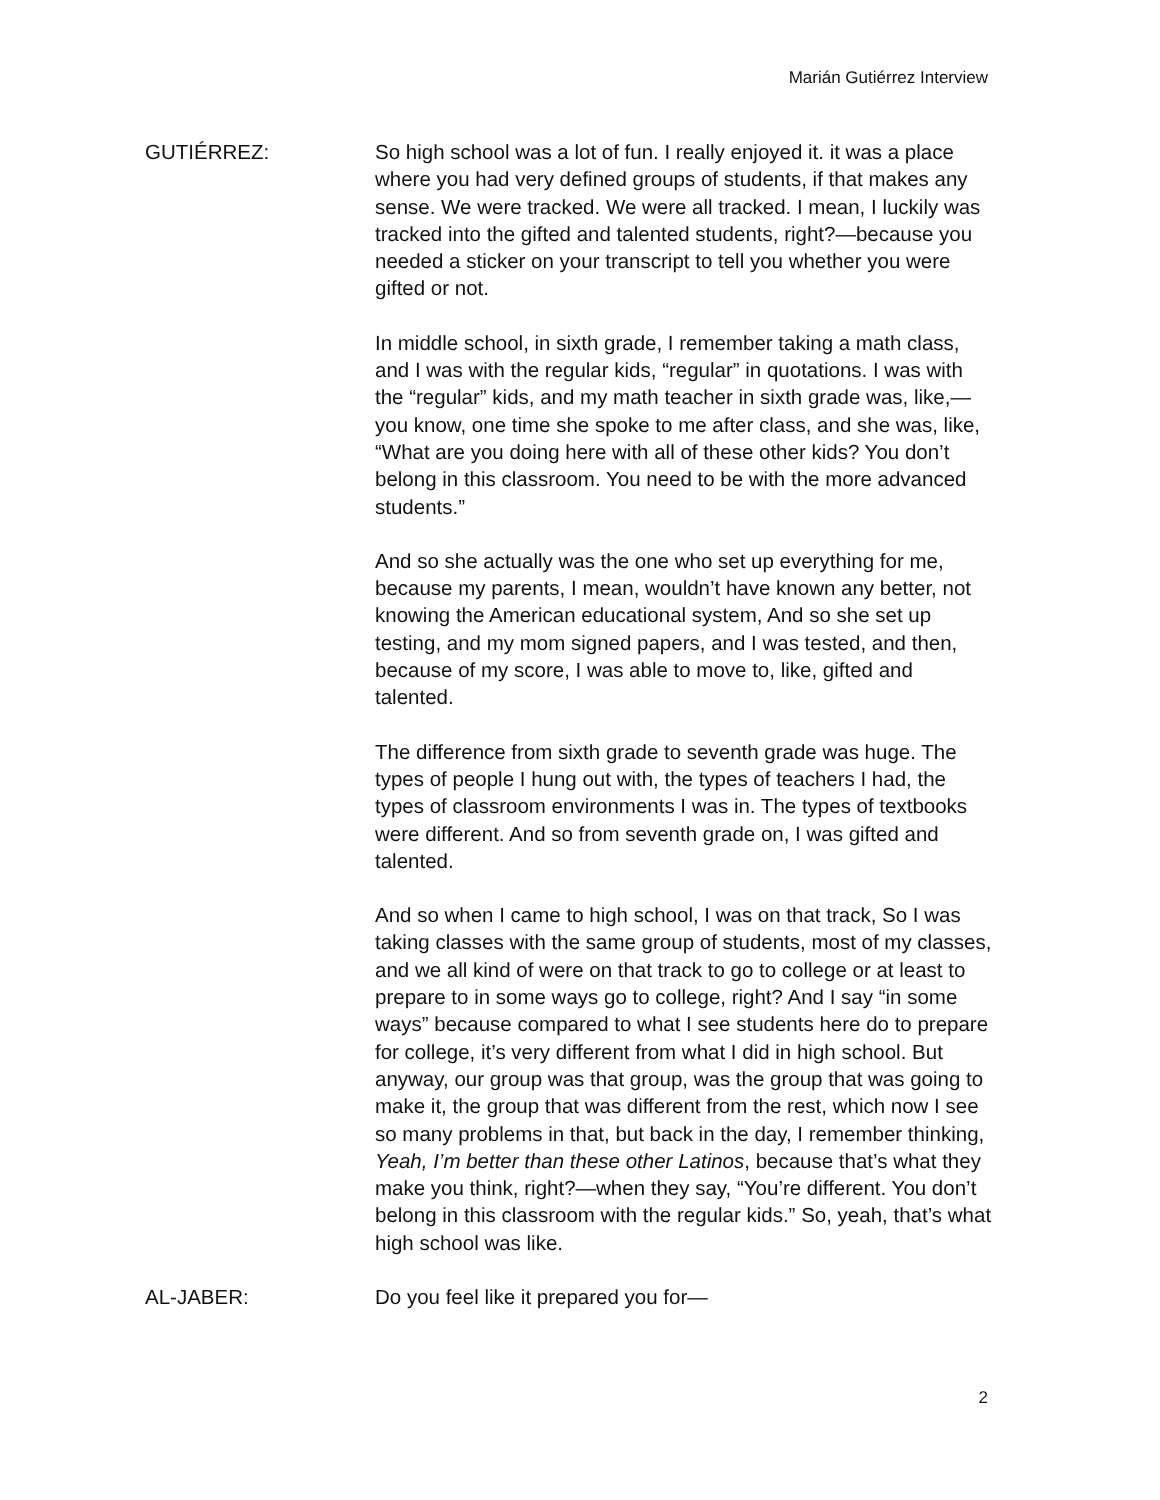Marián Gutiérrez Interview
GUTIÉRREZ: So high school was a lot of fun. I really enjoyed it. it was a place where you had very defined groups of students, if that makes any sense. We were tracked. We were all tracked. I mean, I luckily was tracked into the gifted and talented students, right?—because you needed a sticker on your transcript to tell you whether you were gifted or not.
In middle school, in sixth grade, I remember taking a math class, and I was with the regular kids, “regular” in quotations. I was with the “regular” kids, and my math teacher in sixth grade was, like,—you know, one time she spoke to me after class, and she was, like, “What are you doing here with all of these other kids? You don’t belong in this classroom. You need to be with the more advanced students.”
And so she actually was the one who set up everything for me, because my parents, I mean, wouldn’t have known any better, not knowing the American educational system, And so she set up testing, and my mom signed papers, and I was tested, and then, because of my score, I was able to move to, like, gifted and talented.
The difference from sixth grade to seventh grade was huge. The types of people I hung out with, the types of teachers I had, the types of classroom environments I was in. The types of textbooks were different. And so from seventh grade on, I was gifted and talented.
And so when I came to high school, I was on that track, So I was taking classes with the same group of students, most of my classes, and we all kind of were on that track to go to college or at least to prepare to in some ways go to college, right? And I say “in some ways” because compared to what I see students here do to prepare for college, it’s very different from what I did in high school. But anyway, our group was that group, was the group that was going to make it, the group that was different from the rest, which now I see so many problems in that, but back in the day, I remember thinking, Yeah, I’m better than these other Latinos, because that’s what they make you think, right?—when they say, “You’re different. You don’t belong in this classroom with the regular kids.” So, yeah, that’s what high school was like.
AL-JABER: Do you feel like it prepared you for—
2